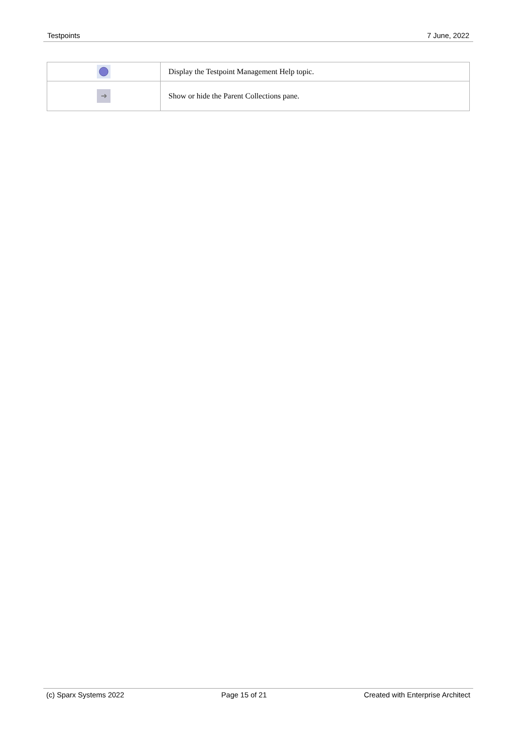Testpoints 7 June, 2022
| | Display the Testpoint Management Help topic. |
| ➜ | Show or hide the Parent Collections pane. |
(c) Sparx Systems 2022 Page 15 of 21 Created with Enterprise Architect